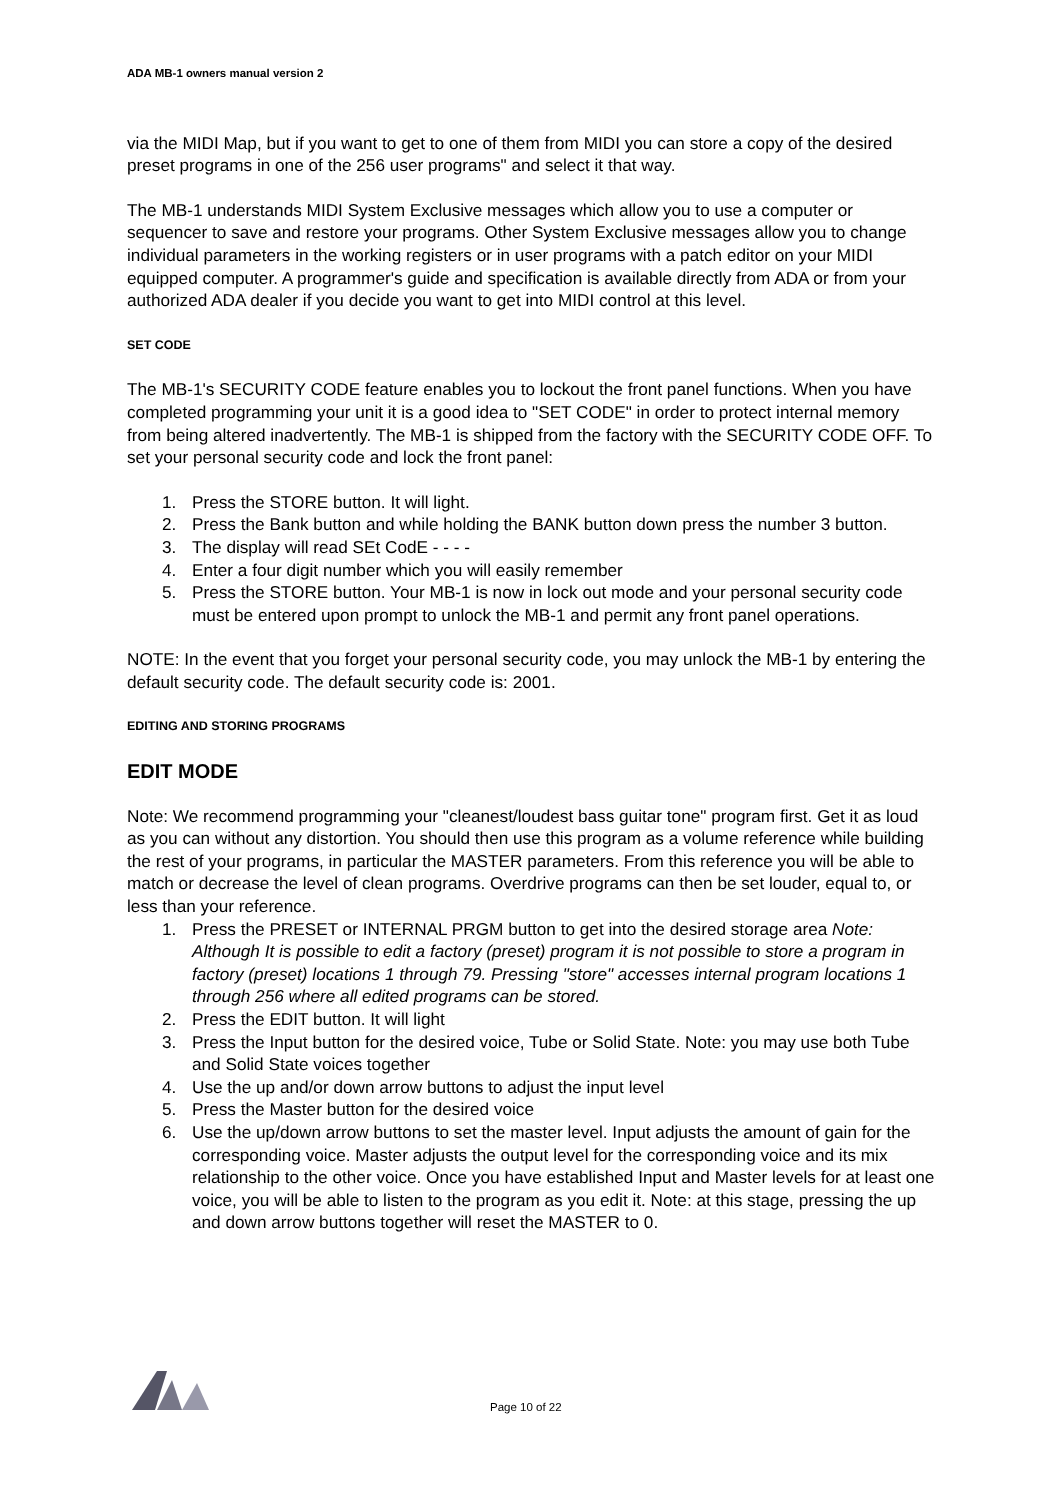ADA MB-1 owners manual version 2
via the MIDI Map, but if you want to get to one of them from MIDI you can store a copy of the desired preset programs in one of the 256 user programs" and select it that way.
The MB-1 understands MIDI System Exclusive messages which allow you to use a computer or sequencer to save and restore your programs. Other System Exclusive messages allow you to change individual parameters in the working registers or in user programs with a patch editor on your MIDI equipped computer. A programmer's guide and specification is available directly from ADA or from your authorized ADA dealer if you decide you want to get into MIDI control at this level.
SET CODE
The MB-1's SECURITY CODE feature enables you to lockout the front panel functions. When you have completed programming your unit it is a good idea to "SET CODE" in order to protect internal memory from being altered inadvertently. The MB-1 is shipped from the factory with the SECURITY CODE OFF. To set your personal security code and lock the front panel:
1. Press the STORE button. It will light.
2. Press the Bank button and while holding the BANK button down press the number 3 button.
3. The display will read SEt CodE - - - -
4. Enter a four digit number which you will easily remember
5. Press the STORE button. Your MB-1 is now in lock out mode and your personal security code must be entered upon prompt to unlock the MB-1 and permit any front panel operations.
NOTE: In the event that you forget your personal security code, you may unlock the MB-1 by entering the default security code. The default security code is: 2001.
EDITING AND STORING PROGRAMS
EDIT MODE
Note: We recommend programming your "cleanest/loudest bass guitar tone" program first. Get it as loud as you can without any distortion. You should then use this program as a volume reference while building the rest of your programs, in particular the MASTER parameters. From this reference you will be able to match or decrease the level of clean programs. Overdrive programs can then be set louder, equal to, or less than your reference.
1. Press the PRESET or INTERNAL PRGM button to get into the desired storage area Note: Although It is possible to edit a factory (preset) program it is not possible to store a program in factory (preset) locations 1 through 79. Pressing "store" accesses internal program locations 1 through 256 where all edited programs can be stored.
2. Press the EDIT button. It will light
3. Press the Input button for the desired voice, Tube or Solid State. Note: you may use both Tube and Solid State voices together
4. Use the up and/or down arrow buttons to adjust the input level
5. Press the Master button for the desired voice
6. Use the up/down arrow buttons to set the master level. Input adjusts the amount of gain for the corresponding voice. Master adjusts the output level for the corresponding voice and its mix relationship to the other voice. Once you have established Input and Master levels for at least one voice, you will be able to listen to the program as you edit it. Note: at this stage, pressing the up and down arrow buttons together will reset the MASTER to 0.
Page 10 of 22